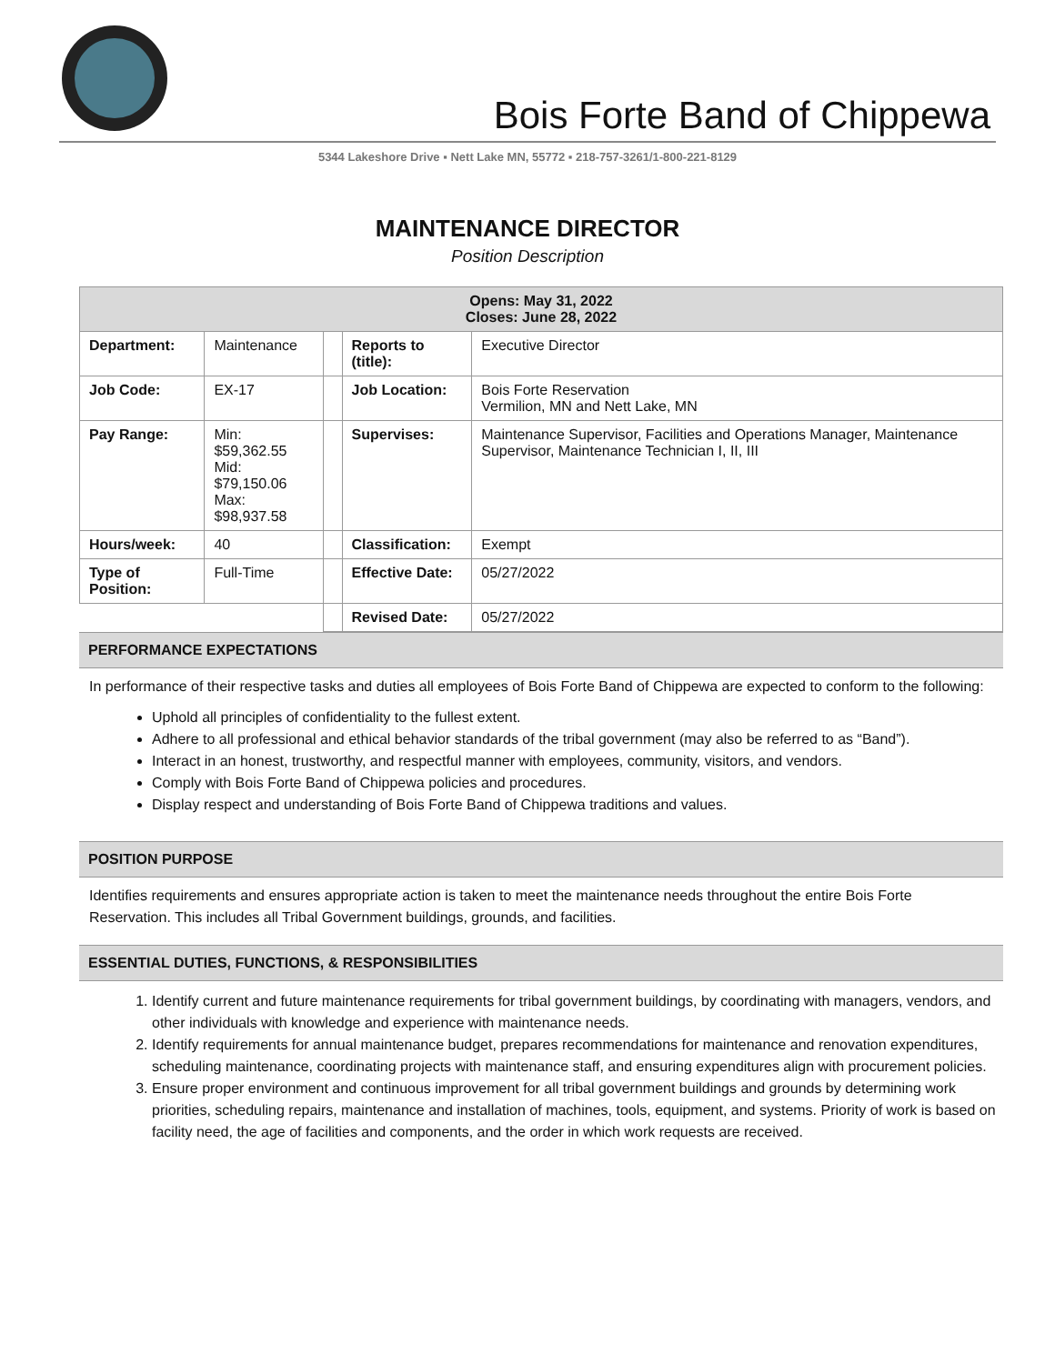Bois Forte Band of Chippewa
5344 Lakeshore Drive ▪ Nett Lake MN, 55772 ▪ 218-757-3261/1-800-221-8129
MAINTENANCE DIRECTOR
Position Description
| Opens: May 31, 2022 Closes: June 28, 2022 | | | | |
| --- | --- | --- | --- | --- |
| Department: | Maintenance | | Reports to (title): | Executive Director |
| Job Code: | EX-17 | | Job Location: | Bois Forte Reservation Vermilion, MN and Nett Lake, MN |
| Pay Range: | Min: $59,362.55 Mid: $79,150.06 Max: $98,937.58 | | Supervises: | Maintenance Supervisor, Facilities and Operations Manager, Maintenance Supervisor, Maintenance Technician I, II, III |
| Hours/week: | 40 | | Classification: | Exempt |
| Type of Position: | Full-Time | | Effective Date: | 05/27/2022 |
| | | | Revised Date: | 05/27/2022 |
PERFORMANCE EXPECTATIONS
In performance of their respective tasks and duties all employees of Bois Forte Band of Chippewa are expected to conform to the following:
Uphold all principles of confidentiality to the fullest extent.
Adhere to all professional and ethical behavior standards of the tribal government (may also be referred to as “Band”).
Interact in an honest, trustworthy, and respectful manner with employees, community, visitors, and vendors.
Comply with Bois Forte Band of Chippewa policies and procedures.
Display respect and understanding of Bois Forte Band of Chippewa traditions and values.
POSITION PURPOSE
Identifies requirements and ensures appropriate action is taken to meet the maintenance needs throughout the entire Bois Forte Reservation. This includes all Tribal Government buildings, grounds, and facilities.
ESSENTIAL DUTIES, FUNCTIONS, & RESPONSIBILITIES
1. Identify current and future maintenance requirements for tribal government buildings, by coordinating with managers, vendors, and other individuals with knowledge and experience with maintenance needs.
2. Identify requirements for annual maintenance budget, prepares recommendations for maintenance and renovation expenditures, scheduling maintenance, coordinating projects with maintenance staff, and ensuring expenditures align with procurement policies.
3. Ensure proper environment and continuous improvement for all tribal government buildings and grounds by determining work priorities, scheduling repairs, maintenance and installation of machines, tools, equipment, and systems. Priority of work is based on facility need, the age of facilities and components, and the order in which work requests are received.